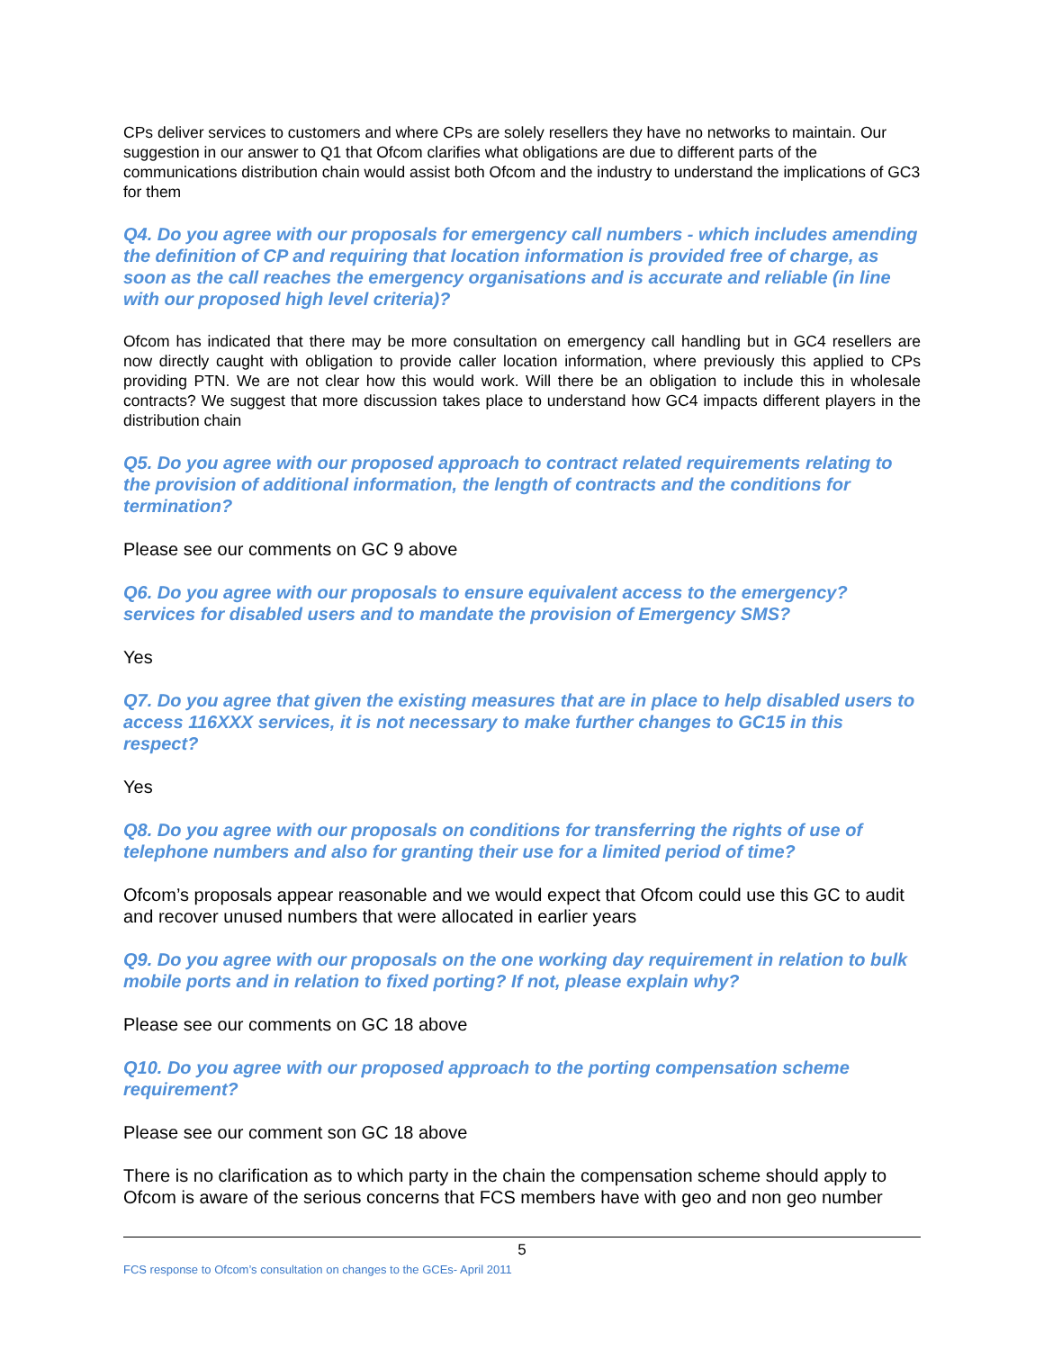CPs deliver services to customers and where CPs are solely resellers they have no networks to maintain. Our suggestion in our answer to Q1 that Ofcom clarifies what obligations are due to different parts of the communications distribution chain would assist both Ofcom and the industry to understand the implications of GC3 for them
Q4. Do you agree with our proposals for emergency call numbers - which includes amending the definition of CP and requiring that location information is provided free of charge, as soon as the call reaches the emergency organisations and is accurate and reliable (in line with our proposed high level criteria)?
Ofcom has indicated that there may be more consultation on emergency call handling but in GC4 resellers are now directly caught with obligation to provide caller location information, where previously this applied to CPs providing PTN. We are not clear how this would work. Will there be an obligation to include this in wholesale contracts? We suggest that more discussion takes place to understand how GC4 impacts different players in the distribution chain
Q5. Do you agree with our proposed approach to contract related requirements relating to the provision of additional information, the length of contracts and the conditions for termination?
Please see our comments on GC 9 above
Q6. Do you agree with our proposals to ensure equivalent access to the emergency? services for disabled users and to mandate the provision of Emergency SMS?
Yes
Q7. Do you agree that given the existing measures that are in place to help disabled users to access 116XXX services, it is not necessary to make further changes to GC15 in this respect?
Yes
Q8. Do you agree with our proposals on conditions for transferring the rights of use of telephone numbers and also for granting their use for a limited period of time?
Ofcom’s proposals appear reasonable and we would expect that Ofcom could use this GC to audit and recover unused numbers that were allocated in earlier years
Q9. Do you agree with our proposals on the one working day requirement in relation to bulk mobile ports and in relation to fixed porting? If not, please explain why?
Please see our comments on GC 18 above
Q10. Do you agree with our proposed approach to the porting compensation scheme requirement?
Please see our comment son GC 18 above
There is no clarification as to which party in the chain the compensation scheme should apply to Ofcom is aware of the serious concerns that FCS members have with geo and non geo number
5
FCS response to Ofcom’s consultation on changes to the GCEs- April 2011